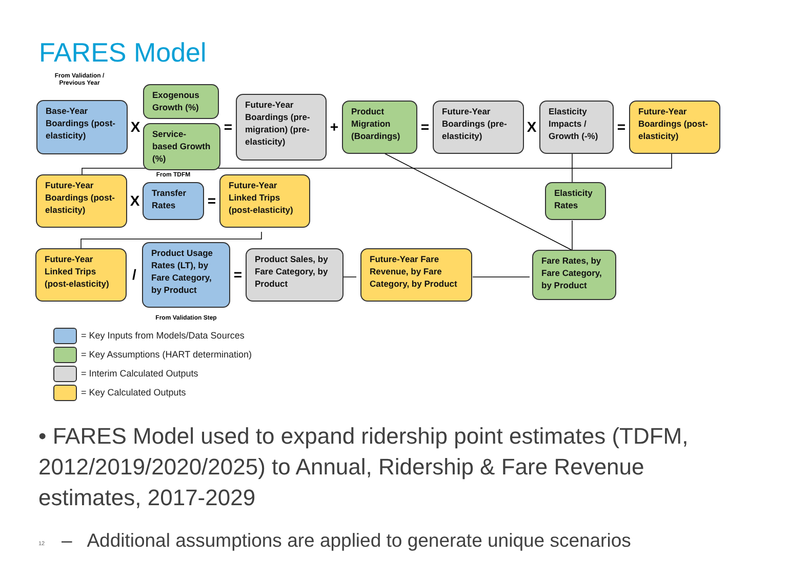FARES Model
From Validation /
Previous Year
Base-Year Boardings (post-elasticity)
X
Exogenous Growth (%)
Service-based Growth (%)
=
Future-Year Boardings (pre-migration) (pre-elasticity)
+
Product Migration (Boardings)
=
Future-Year Boardings (pre-elasticity)
X
Elasticity Impacts / Growth (-%)
=
Future-Year Boardings (post-elasticity)
Future-Year Boardings (post-elasticity)
X
From TDFM
Transfer Rates
=
Future-Year Linked Trips (post-elasticity)
Elasticity Rates
Future-Year Linked Trips (post-elasticity)
/
Product Usage Rates (LT), by Fare Category, by Product
From Validation Step
=
Product Sales, by Fare Category, by Product
Future-Year Fare Revenue, by Fare Category, by Product
Fare Rates, by Fare Category, by Product
= Key Inputs from Models/Data Sources
= Key Assumptions (HART determination)
= Interim Calculated Outputs
= Key Calculated Outputs
• FARES Model used to expand ridership point estimates (TDFM, 2012/2019/2020/2025) to Annual, Ridership & Fare Revenue estimates, 2017-2029
– Additional assumptions are applied to generate unique scenarios
12